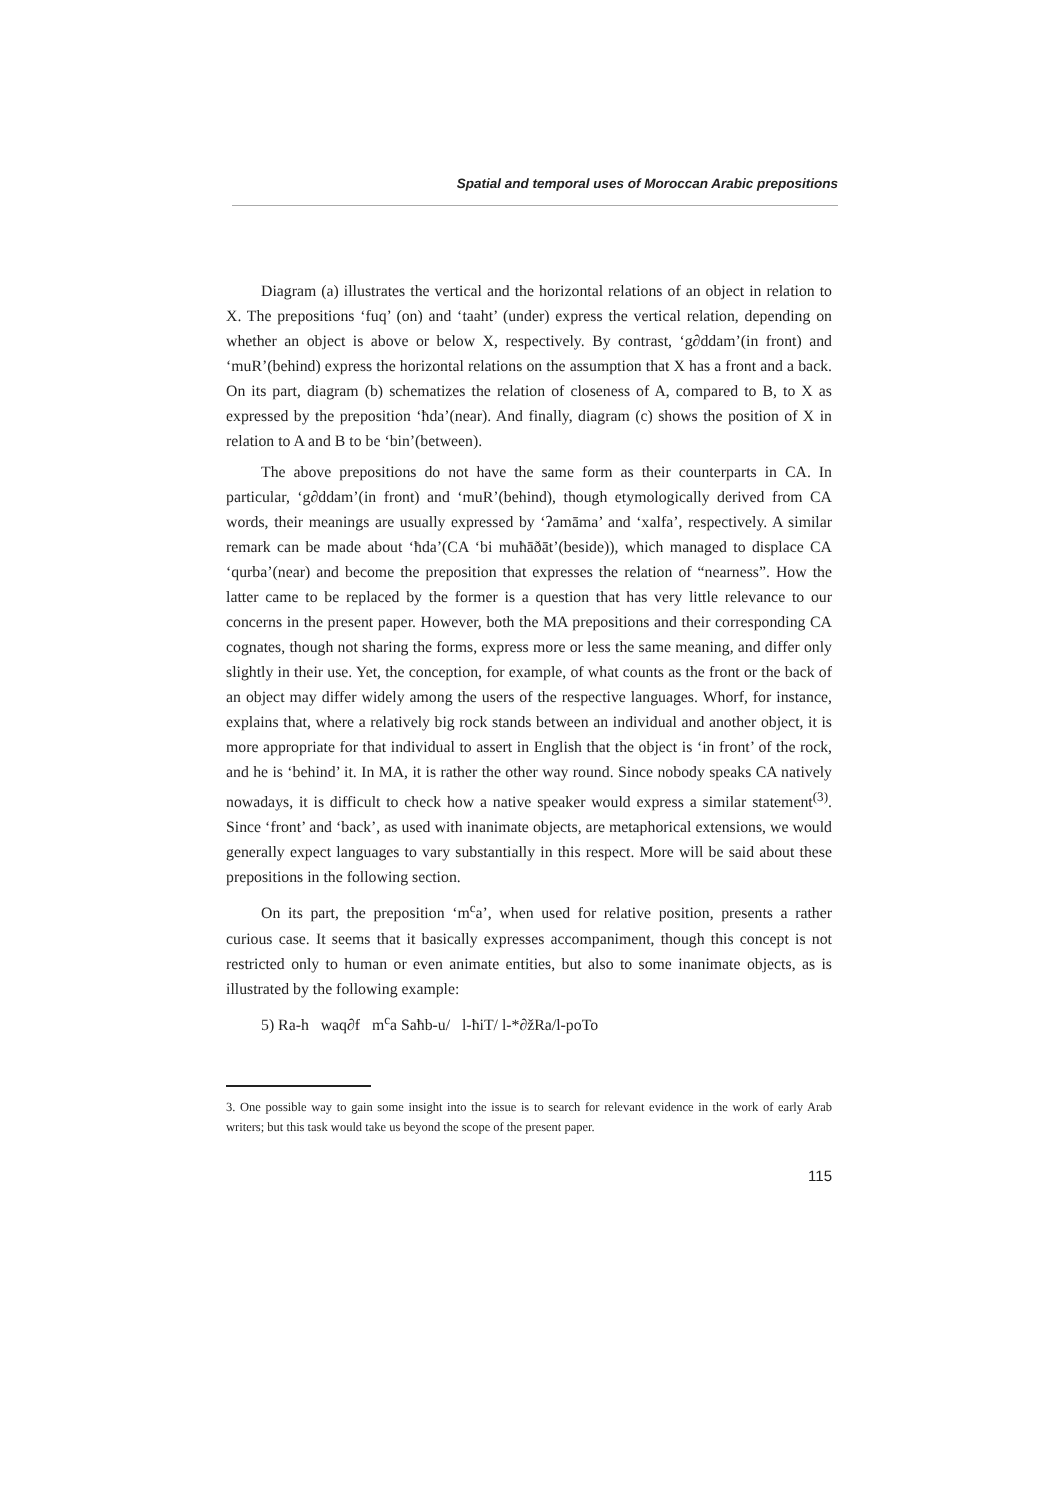Spatial and temporal uses of Moroccan Arabic prepositions
Diagram (a) illustrates the vertical and the horizontal relations of an object in relation to X. The prepositions ‘fuq’ (on) and ‘taaht’ (under) express the vertical relation, depending on whether an object is above or below X, respectively. By contrast, ‘g∂ddam’(in front) and ‘muR’(behind) express the horizontal relations on the assumption that X has a front and a back. On its part, diagram (b) schematizes the relation of closeness of A, compared to B, to X as expressed by the preposition ‘ħda’(near). And finally, diagram (c) shows the position of X in relation to A and B to be ‘bin’(between).
The above prepositions do not have the same form as their counterparts in CA. In particular, ‘g∂ddam’(in front) and ‘muR’(behind), though etymologically derived from CA words, their meanings are usually expressed by ‘ʔamāma’ and ‘xalfa’, respectively. A similar remark can be made about ‘ħda’(CA ‘bi muħāðāt’(beside)), which managed to displace CA ‘qurba’(near) and become the preposition that expresses the relation of “nearness”. How the latter came to be replaced by the former is a question that has very little relevance to our concerns in the present paper. However, both the MA prepositions and their corresponding CA cognates, though not sharing the forms, express more or less the same meaning, and differ only slightly in their use. Yet, the conception, for example, of what counts as the front or the back of an object may differ widely among the users of the respective languages. Whorf, for instance, explains that, where a relatively big rock stands between an individual and another object, it is more appropriate for that individual to assert in English that the object is ‘in front’ of the rock, and he is ‘behind’ it. In MA, it is rather the other way round. Since nobody speaks CA natively nowadays, it is difficult to check how a native speaker would express a similar statement<sup>(3)</sup>. Since ‘front’ and ‘back’, as used with inanimate objects, are metaphorical extensions, we would generally expect languages to vary substantially in this respect. More will be said about these prepositions in the following section.
On its part, the preposition ‘m<sup>c</sup>a’, when used for relative position, presents a rather curious case. It seems that it basically expresses accompaniment, though this concept is not restricted only to human or even animate entities, but also to some inanimate objects, as is illustrated by the following example:
5) Ra-h waq∂f m<sup>c</sup>a Saħb-u/ l-ħiT/ l-*∂žRa/l-poTo
3. One possible way to gain some insight into the issue is to search for relevant evidence in the work of early Arab writers; but this task would take us beyond the scope of the present paper.
115